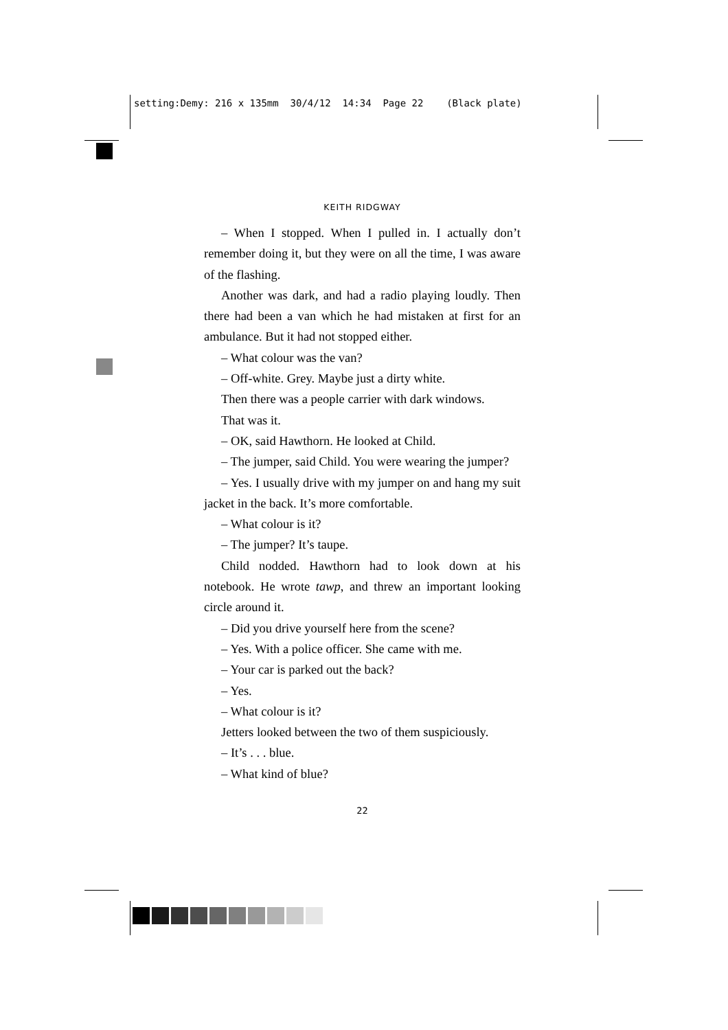setting:Demy: 216 x 135mm 30/4/12 14:34 Page 22 (Black plate)
KEITH RIDGWAY
– When I stopped. When I pulled in. I actually don’t remember doing it, but they were on all the time, I was aware of the flashing.
Another was dark, and had a radio playing loudly. Then there had been a van which he had mistaken at first for an ambulance. But it had not stopped either.
– What colour was the van?
– Off-white. Grey. Maybe just a dirty white.
Then there was a people carrier with dark windows.
That was it.
– OK, said Hawthorn. He looked at Child.
– The jumper, said Child. You were wearing the jumper?
– Yes. I usually drive with my jumper on and hang my suit jacket in the back. It’s more comfortable.
– What colour is it?
– The jumper? It’s taupe.
Child nodded. Hawthorn had to look down at his notebook. He wrote tawp, and threw an important looking circle around it.
– Did you drive yourself here from the scene?
– Yes. With a police officer. She came with me.
– Your car is parked out the back?
– Yes.
– What colour is it?
Jetters looked between the two of them suspiciously.
– It’s . . . blue.
– What kind of blue?
22